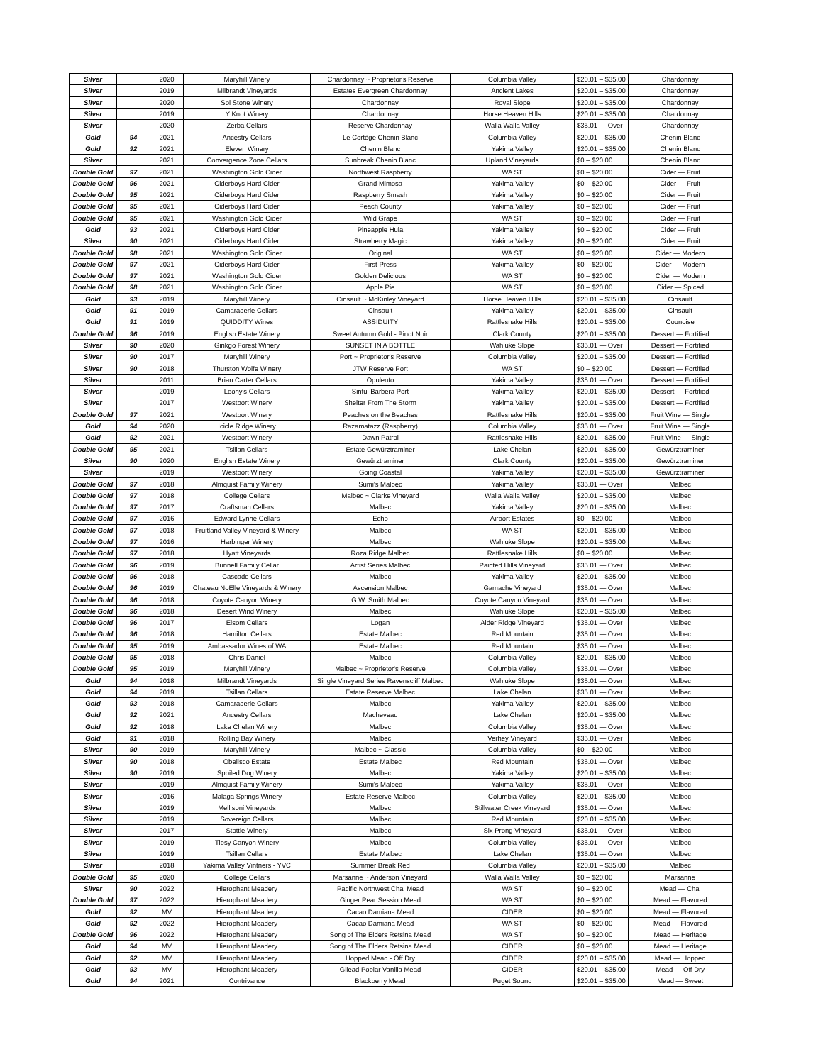| Silver | | 2020 | Maryhill Winery | Chardonnay ~ Proprietor's Reserve | Columbia Valley | $20.01 – $35.00 | Chardonnay |
| Silver | | 2019 | Milbrandt Vineyards | Estates Evergreen Chardonnay | Ancient Lakes | $20.01 – $35.00 | Chardonnay |
| Silver | | 2020 | Sol Stone Winery | Chardonnay | Royal Slope | $20.01 – $35.00 | Chardonnay |
| Silver | | 2019 | Y Knot Winery | Chardonnay | Horse Heaven Hills | $20.01 – $35.00 | Chardonnay |
| Silver | | 2020 | Zerba Cellars | Reserve Chardonnay | Walla Walla Valley | $35.01 — Over | Chardonnay |
| Gold | 94 | 2021 | Ancestry Cellars | Le Cortège Chenin Blanc | Columbia Valley | $20.01 – $35.00 | Chenin Blanc |
| Gold | 92 | 2021 | Eleven Winery | Chenin Blanc | Yakima Valley | $20.01 – $35.00 | Chenin Blanc |
| Silver | | 2021 | Convergence Zone Cellars | Sunbreak Chenin Blanc | Upland Vineyards | $0 – $20.00 | Chenin Blanc |
| Double Gold | 97 | 2021 | Washington Gold Cider | Northwest Raspberry | WA ST | $0 – $20.00 | Cider — Fruit |
| Double Gold | 96 | 2021 | Ciderboys Hard Cider | Grand Mimosa | Yakima Valley | $0 – $20.00 | Cider — Fruit |
| Double Gold | 95 | 2021 | Ciderboys Hard Cider | Raspberry Smash | Yakima Valley | $0 – $20.00 | Cider — Fruit |
| Double Gold | 95 | 2021 | Ciderboys Hard Cider | Peach County | Yakima Valley | $0 – $20.00 | Cider — Fruit |
| Double Gold | 95 | 2021 | Washington Gold Cider | Wild Grape | WA ST | $0 – $20.00 | Cider — Fruit |
| Gold | 93 | 2021 | Ciderboys Hard Cider | Pineapple Hula | Yakima Valley | $0 – $20.00 | Cider — Fruit |
| Silver | 90 | 2021 | Ciderboys Hard Cider | Strawberry Magic | Yakima Valley | $0 – $20.00 | Cider — Fruit |
| Double Gold | 98 | 2021 | Washington Gold Cider | Original | WA ST | $0 – $20.00 | Cider — Modern |
| Double Gold | 97 | 2021 | Ciderboys Hard Cider | First Press | Yakima Valley | $0 – $20.00 | Cider — Modern |
| Double Gold | 97 | 2021 | Washington Gold Cider | Golden Delicious | WA ST | $0 – $20.00 | Cider — Modern |
| Double Gold | 98 | 2021 | Washington Gold Cider | Apple Pie | WA ST | $0 – $20.00 | Cider — Spiced |
| Gold | 93 | 2019 | Maryhill Winery | Cinsault ~ McKinley Vineyard | Horse Heaven Hills | $20.01 – $35.00 | Cinsault |
| Gold | 91 | 2019 | Camaraderie Cellars | Cinsault | Yakima Valley | $20.01 – $35.00 | Cinsault |
| Gold | 91 | 2019 | QUIDDITY Wines | ASSIDUITY | Rattlesnake Hills | $20.01 – $35.00 | Counoise |
| Double Gold | 96 | 2019 | English Estate Winery | Sweet Autumn Gold - Pinot Noir | Clark County | $20.01 – $35.00 | Dessert — Fortified |
| Silver | 90 | 2020 | Ginkgo Forest Winery | SUNSET IN A BOTTLE | Wahluke Slope | $35.01 — Over | Dessert — Fortified |
| Silver | 90 | 2017 | Maryhill Winery | Port ~ Proprietor's Reserve | Columbia Valley | $20.01 – $35.00 | Dessert — Fortified |
| Silver | 90 | 2018 | Thurston Wolfe Winery | JTW Reserve Port | WA ST | $0 – $20.00 | Dessert — Fortified |
| Silver | | 2011 | Brian Carter Cellars | Opulento | Yakima Valley | $35.01 — Over | Dessert — Fortified |
| Silver | | 2019 | Leony's Cellars | Sinful Barbera Port | Yakima Valley | $20.01 – $35.00 | Dessert — Fortified |
| Silver | | 2017 | Westport Winery | Shelter From The Storm | Yakima Valley | $20.01 – $35.00 | Dessert — Fortified |
| Double Gold | 97 | 2021 | Westport Winery | Peaches on the Beaches | Rattlesnake Hills | $20.01 – $35.00 | Fruit Wine — Single |
| Gold | 94 | 2020 | Icicle Ridge Winery | Razamatazz (Raspberry) | Columbia Valley | $35.01 — Over | Fruit Wine — Single |
| Gold | 92 | 2021 | Westport Winery | Dawn Patrol | Rattlesnake Hills | $20.01 – $35.00 | Fruit Wine — Single |
| Double Gold | 95 | 2021 | Tsillan Cellars | Estate Gewürztraminer | Lake Chelan | $20.01 – $35.00 | Gewürztraminer |
| Silver | 90 | 2020 | English Estate Winery | Gewürztraminer | Clark County | $20.01 – $35.00 | Gewürztraminer |
| Silver | | 2019 | Westport Winery | Going Coastal | Yakima Valley | $20.01 – $35.00 | Gewürztraminer |
| Double Gold | 97 | 2018 | Almquist Family Winery | Sumi's Malbec | Yakima Valley | $35.01 — Over | Malbec |
| Double Gold | 97 | 2018 | College Cellars | Malbec ~ Clarke Vineyard | Walla Walla Valley | $20.01 – $35.00 | Malbec |
| Double Gold | 97 | 2017 | Craftsman Cellars | Malbec | Yakima Valley | $20.01 – $35.00 | Malbec |
| Double Gold | 97 | 2016 | Edward Lynne Cellars | Echo | Airport Estates | $0 – $20.00 | Malbec |
| Double Gold | 97 | 2018 | Fruitland Valley Vineyard & Winery | Malbec | WA ST | $20.01 – $35.00 | Malbec |
| Double Gold | 97 | 2016 | Harbinger Winery | Malbec | Wahluke Slope | $20.01 – $35.00 | Malbec |
| Double Gold | 97 | 2018 | Hyatt Vineyards | Roza Ridge Malbec | Rattlesnake Hills | $0 – $20.00 | Malbec |
| Double Gold | 96 | 2019 | Bunnell Family Cellar | Artist Series Malbec | Painted Hills Vineyard | $35.01 — Over | Malbec |
| Double Gold | 96 | 2018 | Cascade Cellars | Malbec | Yakima Valley | $20.01 – $35.00 | Malbec |
| Double Gold | 96 | 2019 | Chateau NoElle Vineyards & Winery | Ascension Malbec | Gamache Vineyard | $35.01 — Over | Malbec |
| Double Gold | 96 | 2018 | Coyote Canyon Winery | G.W. Smith Malbec | Coyote Canyon Vineyard | $35.01 — Over | Malbec |
| Double Gold | 96 | 2018 | Desert Wind Winery | Malbec | Wahluke Slope | $20.01 – $35.00 | Malbec |
| Double Gold | 96 | 2017 | Elsom Cellars | Logan | Alder Ridge Vineyard | $35.01 — Over | Malbec |
| Double Gold | 96 | 2018 | Hamilton Cellars | Estate Malbec | Red Mountain | $35.01 — Over | Malbec |
| Double Gold | 95 | 2019 | Ambassador Wines of WA | Estate Malbec | Red Mountain | $35.01 — Over | Malbec |
| Double Gold | 95 | 2018 | Chris Daniel | Malbec | Columbia Valley | $20.01 – $35.00 | Malbec |
| Double Gold | 95 | 2019 | Maryhill Winery | Malbec ~ Proprietor's Reserve | Columbia Valley | $35.01 — Over | Malbec |
| Gold | 94 | 2018 | Milbrandt Vineyards | Single Vineyard Series Ravenscliff Malbec | Wahluke Slope | $35.01 — Over | Malbec |
| Gold | 94 | 2019 | Tsillan Cellars | Estate Reserve Malbec | Lake Chelan | $35.01 — Over | Malbec |
| Gold | 93 | 2018 | Camaraderie Cellars | Malbec | Yakima Valley | $20.01 – $35.00 | Malbec |
| Gold | 92 | 2021 | Ancestry Cellars | Macheveau | Lake Chelan | $20.01 – $35.00 | Malbec |
| Gold | 92 | 2018 | Lake Chelan Winery | Malbec | Columbia Valley | $35.01 — Over | Malbec |
| Gold | 91 | 2018 | Rolling Bay Winery | Malbec | Verhey Vineyard | $35.01 — Over | Malbec |
| Silver | 90 | 2019 | Maryhill Winery | Malbec ~ Classic | Columbia Valley | $0 – $20.00 | Malbec |
| Silver | 90 | 2018 | Obelisco Estate | Estate Malbec | Red Mountain | $35.01 — Over | Malbec |
| Silver | 90 | 2019 | Spoiled Dog Winery | Malbec | Yakima Valley | $20.01 – $35.00 | Malbec |
| Silver | | 2019 | Almquist Family Winery | Sumi's Malbec | Yakima Valley | $35.01 — Over | Malbec |
| Silver | | 2016 | Malaga Springs Winery | Estate Reserve Malbec | Columbia Valley | $20.01 – $35.00 | Malbec |
| Silver | | 2019 | Mellisoni Vineyards | Malbec | Stillwater Creek Vineyard | $35.01 — Over | Malbec |
| Silver | | 2019 | Sovereign Cellars | Malbec | Red Mountain | $20.01 – $35.00 | Malbec |
| Silver | | 2017 | Stottle Winery | Malbec | Six Prong Vineyard | $35.01 — Over | Malbec |
| Silver | | 2019 | Tipsy Canyon Winery | Malbec | Columbia Valley | $35.01 — Over | Malbec |
| Silver | | 2019 | Tsillan Cellars | Estate Malbec | Lake Chelan | $35.01 — Over | Malbec |
| Silver | | 2018 | Yakima Valley Vintners - YVC | Summer Break Red | Columbia Valley | $20.01 – $35.00 | Malbec |
| Double Gold | 95 | 2020 | College Cellars | Marsanne ~ Anderson Vineyard | Walla Walla Valley | $0 – $20.00 | Marsanne |
| Silver | 90 | 2022 | Hierophant Meadery | Pacific Northwest Chai Mead | WA ST | $0 – $20.00 | Mead — Chai |
| Double Gold | 97 | 2022 | Hierophant Meadery | Ginger Pear Session Mead | WA ST | $0 – $20.00 | Mead — Flavored |
| Gold | 92 | MV | Hierophant Meadery | Cacao Damiana Mead | CIDER | $0 – $20.00 | Mead — Flavored |
| Gold | 92 | 2022 | Hierophant Meadery | Cacao Damiana Mead | WA ST | $0 – $20.00 | Mead — Flavored |
| Double Gold | 96 | 2022 | Hierophant Meadery | Song of The Elders Retsina Mead | WA ST | $0 – $20.00 | Mead — Heritage |
| Gold | 94 | MV | Hierophant Meadery | Song of The Elders Retsina Mead | CIDER | $0 – $20.00 | Mead — Heritage |
| Gold | 92 | MV | Hierophant Meadery | Hopped Mead - Off Dry | CIDER | $20.01 – $35.00 | Mead — Hopped |
| Gold | 93 | MV | Hierophant Meadery | Gilead Poplar Vanilla Mead | CIDER | $20.01 – $35.00 | Mead — Off Dry |
| Gold | 94 | 2021 | Contrivance | Blackberry Mead | Puget Sound | $20.01 – $35.00 | Mead — Sweet |